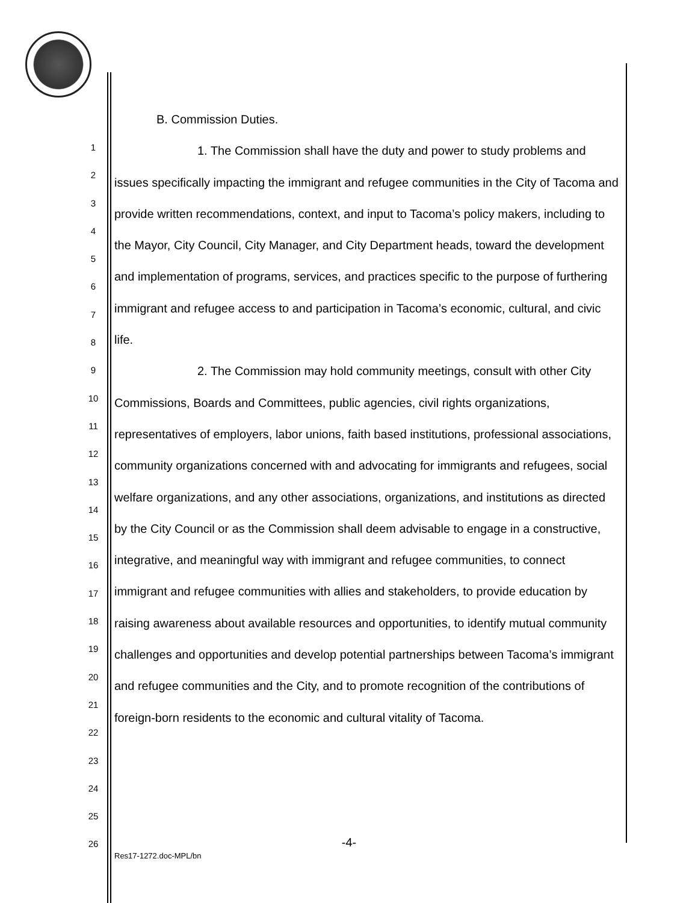1
2
3
4
5
6
7
8
9
10
11
12
13
14
15
16
17
18
19
20
21
22
23
24
25
26
B. Commission Duties.
1. The Commission shall have the duty and power to study problems and issues specifically impacting the immigrant and refugee communities in the City of Tacoma and provide written recommendations, context, and input to Tacoma’s policy makers, including to the Mayor, City Council, City Manager, and City Department heads, toward the development and implementation of programs, services, and practices specific to the purpose of furthering immigrant and refugee access to and participation in Tacoma’s economic, cultural, and civic life.
2. The Commission may hold community meetings, consult with other City Commissions, Boards and Committees, public agencies, civil rights organizations, representatives of employers, labor unions, faith based institutions, professional associations, community organizations concerned with and advocating for immigrants and refugees, social welfare organizations, and any other associations, organizations, and institutions as directed by the City Council or as the Commission shall deem advisable to engage in a constructive, integrative, and meaningful way with immigrant and refugee communities, to connect immigrant and refugee communities with allies and stakeholders, to provide education by raising awareness about available resources and opportunities, to identify mutual community challenges and opportunities and develop potential partnerships between Tacoma’s immigrant and refugee communities and the City, and to promote recognition of the contributions of foreign-born residents to the economic and cultural vitality of Tacoma.
-4-
Res17-1272.doc-MPL/bn